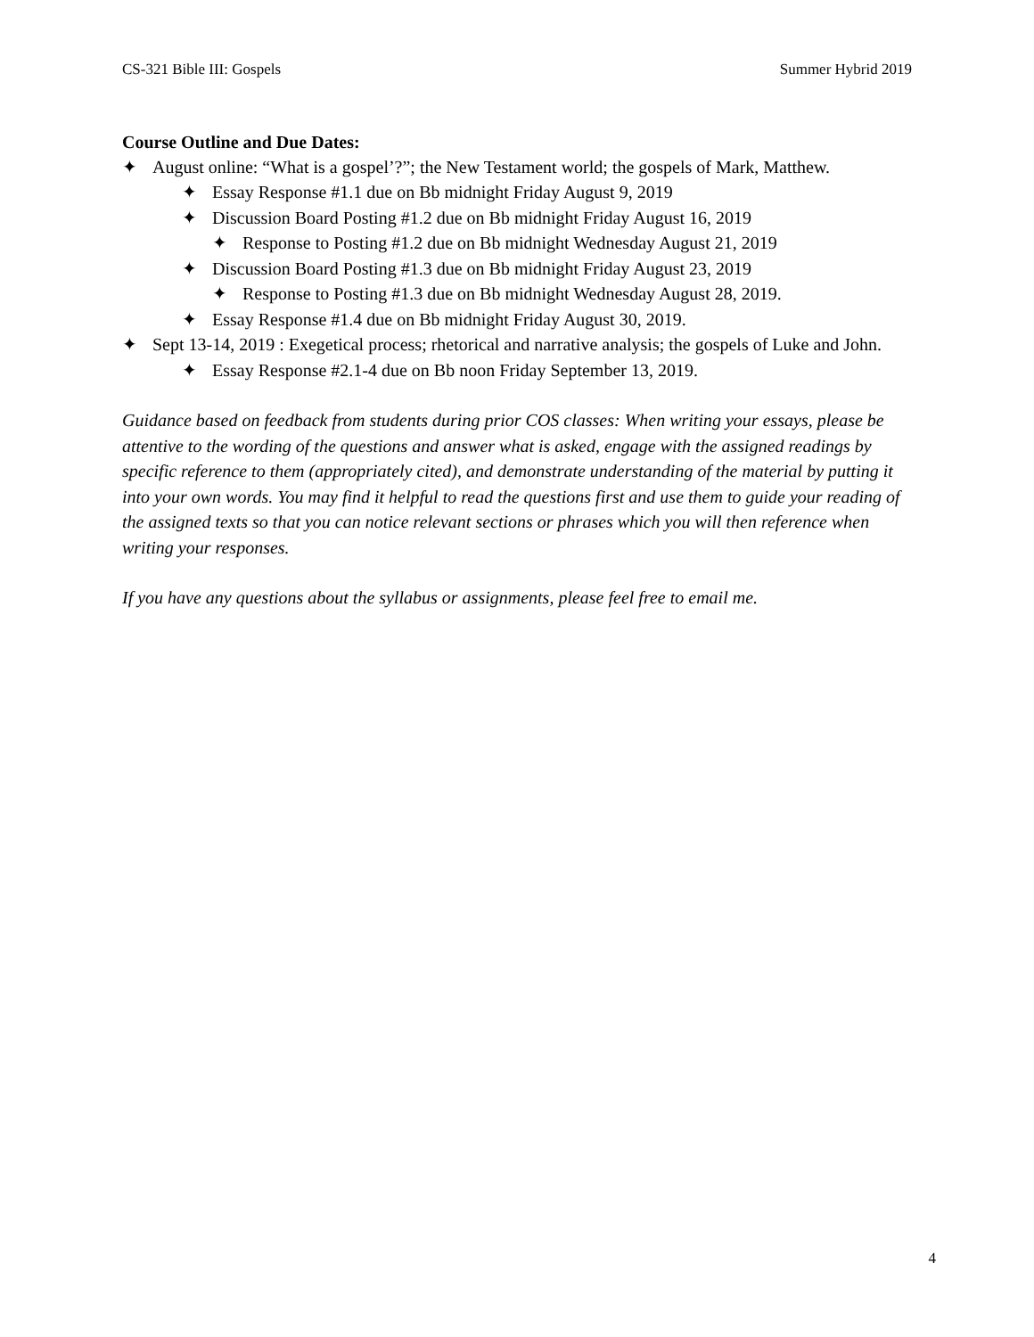CS-321 Bible III: Gospels Summer Hybrid 2019
Course Outline and Due Dates:
✦ August online: “What is a gospel’?”; the New Testament world; the gospels of Mark, Matthew.
✦ Essay Response #1.1 due on Bb midnight Friday August 9, 2019
✦ Discussion Board Posting #1.2 due on Bb midnight Friday August 16, 2019
✦ Response to Posting #1.2 due on Bb midnight Wednesday August 21, 2019
✦ Discussion Board Posting #1.3 due on Bb midnight Friday August 23, 2019
✦ Response to Posting #1.3 due on Bb midnight Wednesday August 28, 2019.
✦ Essay Response #1.4 due on Bb midnight Friday August 30, 2019.
✦ Sept 13-14, 2019 : Exegetical process; rhetorical and narrative analysis; the gospels of Luke and John.
✦ Essay Response #2.1-4 due on Bb noon Friday September 13, 2019.
Guidance based on feedback from students during prior COS classes: When writing your essays, please be attentive to the wording of the questions and answer what is asked, engage with the assigned readings by specific reference to them (appropriately cited), and demonstrate understanding of the material by putting it into your own words. You may find it helpful to read the questions first and use them to guide your reading of the assigned texts so that you can notice relevant sections or phrases which you will then reference when writing your responses.
If you have any questions about the syllabus or assignments, please feel free to email me.
4